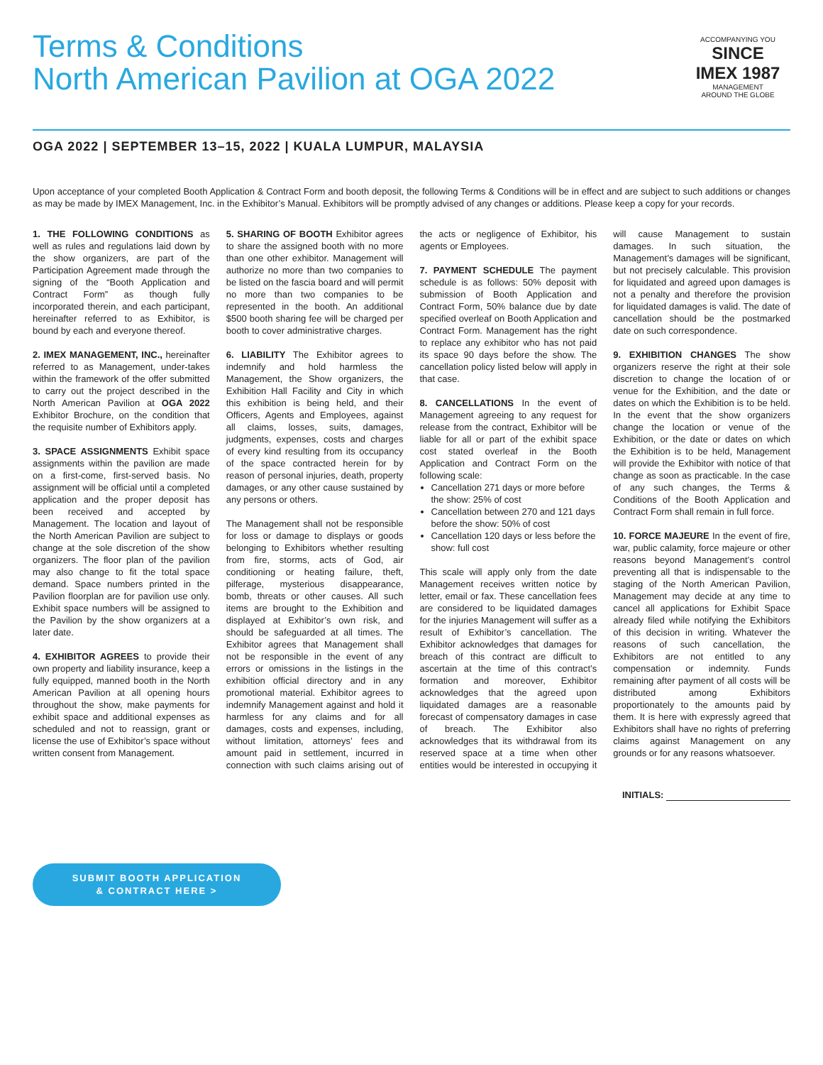Terms & Conditions
North American Pavilion at OGA 2022
ACCOMPANYING YOU
SINCE IMEX 1987
MANAGEMENT
AROUND THE GLOBE
OGA 2022 | SEPTEMBER 13–15, 2022 | KUALA LUMPUR, MALAYSIA
Upon acceptance of your completed Booth Application & Contract Form and booth deposit, the following Terms & Conditions will be in effect and are subject to such additions or changes as may be made by IMEX Management, Inc. in the Exhibitor’s Manual. Exhibitors will be promptly advised of any changes or additions. Please keep a copy for your records.
1. THE FOLLOWING CONDITIONS as well as rules and regulations laid down by the show organizers, are part of the Participation Agreement made through the signing of the “Booth Application and Contract Form” as though fully incorporated therein, and each participant, hereinafter referred to as Exhibitor, is bound by each and everyone thereof.
2. IMEX MANAGEMENT, INC., hereinafter referred to as Management, under-takes within the framework of the offer submitted to carry out the project described in the North American Pavilion at OGA 2022 Exhibitor Brochure, on the condition that the requisite number of Exhibitors apply.
3. SPACE ASSIGNMENTS Exhibit space assignments within the pavilion are made on a first-come, first-served basis. No assignment will be official until a completed application and the proper deposit has been received and accepted by Management. The location and layout of the North American Pavilion are subject to change at the sole discretion of the show organizers. The floor plan of the pavilion may also change to fit the total space demand. Space numbers printed in the Pavilion floorplan are for pavilion use only. Exhibit space numbers will be assigned to the Pavilion by the show organizers at a later date.
4. EXHIBITOR AGREES to provide their own property and liability insurance, keep a fully equipped, manned booth in the North American Pavilion at all opening hours throughout the show, make payments for exhibit space and additional expenses as scheduled and not to reassign, grant or license the use of Exhibitor’s space without written consent from Management.
5. SHARING OF BOOTH Exhibitor agrees to share the assigned booth with no more than one other exhibitor. Management will authorize no more than two companies to be listed on the fascia board and will permit no more than two companies to be represented in the booth. An additional $500 booth sharing fee will be charged per booth to cover administrative charges.
6. LIABILITY The Exhibitor agrees to indemnify and hold harmless the Management, the Show organizers, the Exhibition Hall Facility and City in which this exhibition is being held, and their Officers, Agents and Employees, against all claims, losses, suits, damages, judgments, expenses, costs and charges of every kind resulting from its occupancy of the space contracted herein for by reason of personal injuries, death, property damages, or any other cause sustained by any persons or others.
The Management shall not be responsible for loss or damage to displays or goods belonging to Exhibitors whether resulting from fire, storms, acts of God, air conditioning or heating failure, theft, pilferage, mysterious disappearance, bomb, threats or other causes. All such items are brought to the Exhibition and displayed at Exhibitor’s own risk, and should be safeguarded at all times. The Exhibitor agrees that Management shall not be responsible in the event of any errors or omissions in the listings in the exhibition official directory and in any promotional material. Exhibitor agrees to indemnify Management against and hold it harmless for any claims and for all damages, costs and expenses, including, without limitation, attorneys’ fees and amount paid in settlement, incurred in connection with such claims arising out of the acts or negligence of Exhibitor, his agents or Employees.
7. PAYMENT SCHEDULE The payment schedule is as follows: 50% deposit with submission of Booth Application and Contract Form, 50% balance due by date specified overleaf on Booth Application and Contract Form. Management has the right to replace any exhibitor who has not paid its space 90 days before the show. The cancellation policy listed below will apply in that case.
8. CANCELLATIONS In the event of Management agreeing to any request for release from the contract, Exhibitor will be liable for all or part of the exhibit space cost stated overleaf in the Booth Application and Contract Form on the following scale:
Cancellation 271 days or more before the show: 25% of cost
Cancellation between 270 and 121 days before the show: 50% of cost
Cancellation 120 days or less before the show: full cost
This scale will apply only from the date Management receives written notice by letter, email or fax. These cancellation fees are considered to be liquidated damages for the injuries Management will suffer as a result of Exhibitor’s cancellation. The Exhibitor acknowledges that damages for breach of this contract are difficult to ascertain at the time of this contract’s formation and moreover, Exhibitor acknowledges that the agreed upon liquidated damages are a reasonable forecast of compensatory damages in case of breach. The Exhibitor also acknowledges that its withdrawal from its reserved space at a time when other entities would be interested in occupying it will cause Management to sustain damages. In such situation, the Management’s damages will be significant, but not precisely calculable. This provision for liquidated and agreed upon damages is not a penalty and therefore the provision for liquidated damages is valid. The date of cancellation should be the postmarked date on such correspondence.
9. EXHIBITION CHANGES The show organizers reserve the right at their sole discretion to change the location of or venue for the Exhibition, and the date or dates on which the Exhibition is to be held. In the event that the show organizers change the location or venue of the Exhibition, or the date or dates on which the Exhibition is to be held, Management will provide the Exhibitor with notice of that change as soon as practicable. In the case of any such changes, the Terms & Conditions of the Booth Application and Contract Form shall remain in full force.
10. FORCE MAJEURE In the event of fire, war, public calamity, force majeure or other reasons beyond Management’s control preventing all that is indispensable to the staging of the North American Pavilion, Management may decide at any time to cancel all applications for Exhibit Space already filed while notifying the Exhibitors of this decision in writing. Whatever the reasons of such cancellation, the Exhibitors are not entitled to any compensation or indemnity. Funds remaining after payment of all costs will be distributed among Exhibitors proportionately to the amounts paid by them. It is here with expressly agreed that Exhibitors shall have no rights of preferring claims against Management on any grounds or for any reasons whatsoever.
INITIALS:
SUBMIT BOOTH APPLICATION
& CONTRACT HERE >